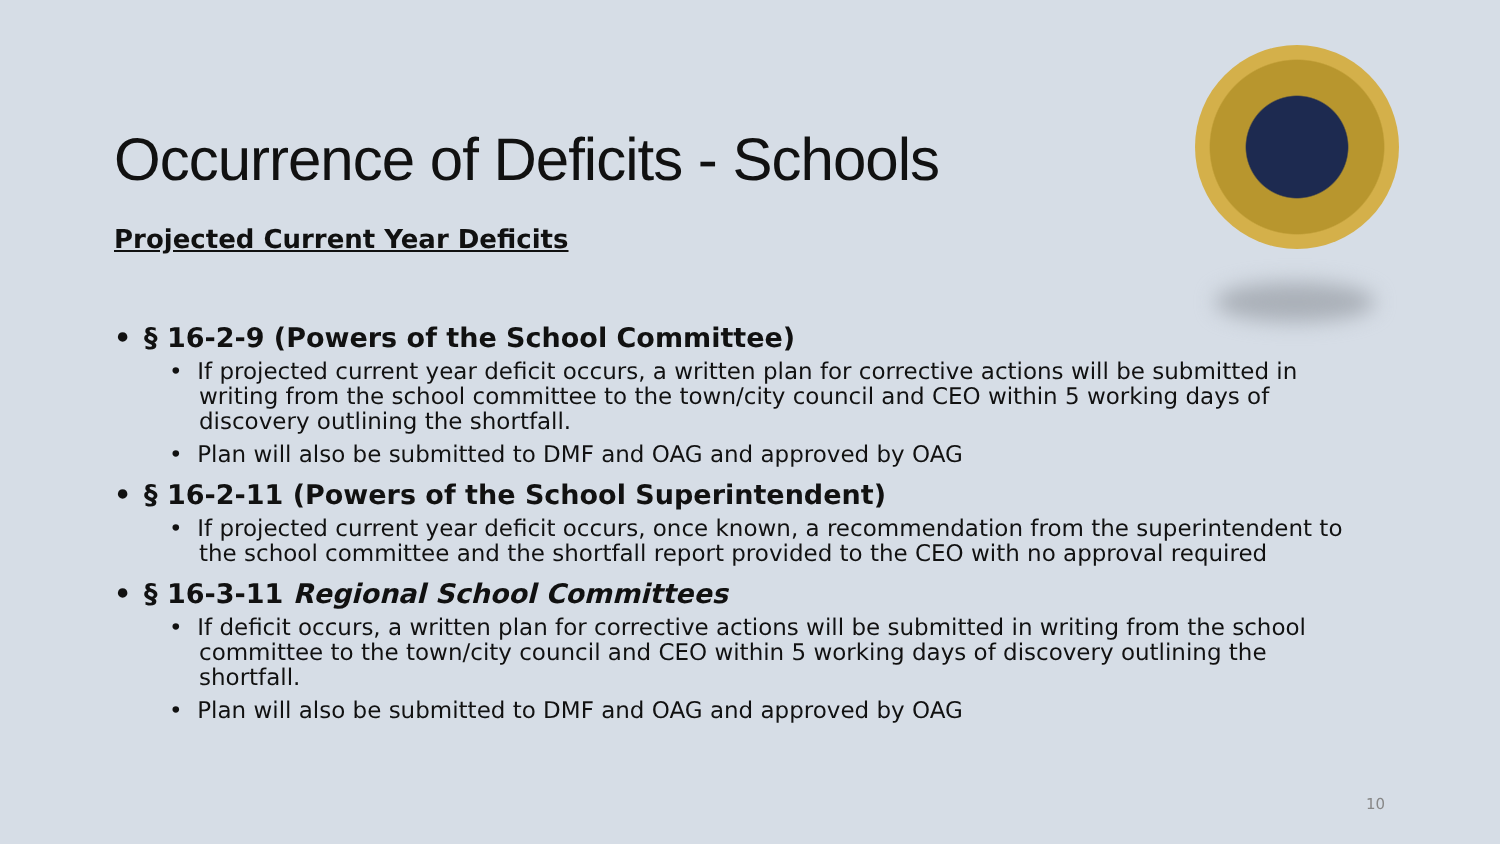Occurrence of Deficits - Schools
Projected Current Year Deficits
• § 16-2-9 (Powers of the School Committee)
• If projected current year deficit occurs, a written plan for corrective actions will be submitted in writing from the school committee to the town/city council and CEO within 5 working days of discovery outlining the shortfall.
• Plan will also be submitted to DMF and OAG and approved by OAG
• § 16-2-11 (Powers of the School Superintendent)
• If projected current year deficit occurs, once known, a recommendation from the superintendent to the school committee and the shortfall report provided to the CEO with no approval required
• § 16-3-11 Regional School Committees
• If deficit occurs, a written plan for corrective actions will be submitted in writing from the school committee to the town/city council and CEO within 5 working days of discovery outlining the shortfall.
• Plan will also be submitted to DMF and OAG and approved by OAG
10